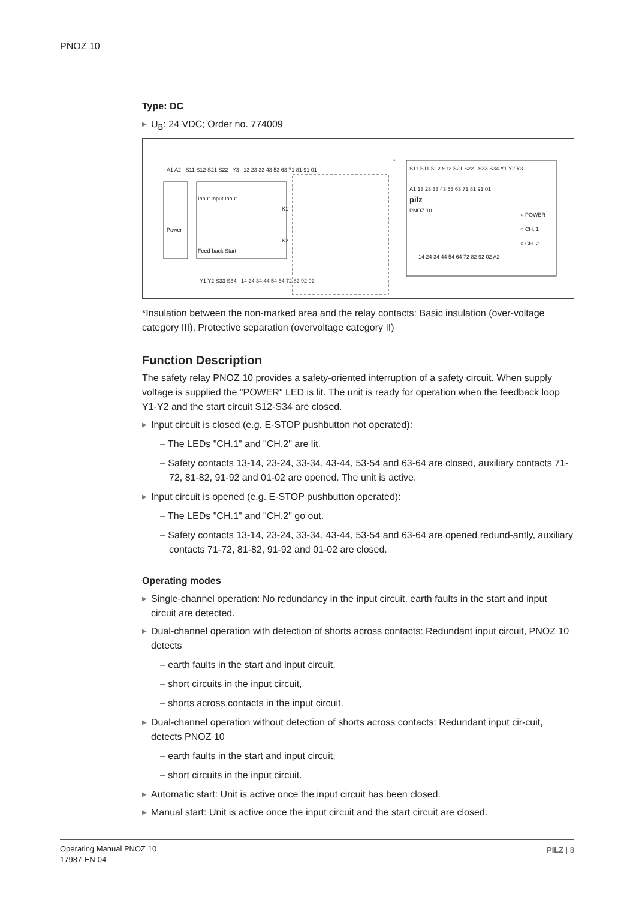PNOZ 10
Type: DC
▶ U<sub>B</sub>: 24 VDC; Order no. 774009
A1 A2 S11 S12 S21 S22 Y3 13 23 33 43 53 63 71 81 91 01
Input Input Input
Power
Feed-back Start
K1
K2
Y1 Y2 S33 S34 14 24 34 44 54 64 72 82 92 02
S11 S11 S12 S12 S21 S22 S33 S34 Y1 Y2 Y3
A1 13 23 33 43 53 63 71 81 91 01
pilz
PNOZ 10
○ POWER
○ CH. 1
○ CH. 2
14 24 34 44 54 64 72 82 92 02 A2
*
*Insulation between the non-marked area and the relay contacts: Basic insulation (over-voltage category III), Protective separation (overvoltage category II)
Function Description
The safety relay PNOZ 10 provides a safety-oriented interruption of a safety circuit. When supply voltage is supplied the "POWER" LED is lit. The unit is ready for operation when the feedback loop Y1-Y2 and the start circuit S12-S34 are closed.
▶ Input circuit is closed (e.g. E-STOP pushbutton not operated):
– The LEDs "CH.1" and "CH.2" are lit.
– Safety contacts 13-14, 23-24, 33-34, 43-44, 53-54 and 63-64 are closed, auxiliary contacts 71-72, 81-82, 91-92 and 01-02 are opened. The unit is active.
▶ Input circuit is opened (e.g. E-STOP pushbutton operated):
– The LEDs "CH.1" and "CH.2" go out.
– Safety contacts 13-14, 23-24, 33-34, 43-44, 53-54 and 63-64 are opened redund-antly, auxiliary contacts 71-72, 81-82, 91-92 and 01-02 are closed.
Operating modes
▶ Single-channel operation: No redundancy in the input circuit, earth faults in the start and input circuit are detected.
▶ Dual-channel operation with detection of shorts across contacts: Redundant input circuit, PNOZ 10 detects
– earth faults in the start and input circuit,
– short circuits in the input circuit,
– shorts across contacts in the input circuit.
▶ Dual-channel operation without detection of shorts across contacts: Redundant input cir-cuit, detects PNOZ 10
– earth faults in the start and input circuit,
– short circuits in the input circuit.
▶ Automatic start: Unit is active once the input circuit has been closed.
▶ Manual start: Unit is active once the input circuit and the start circuit are closed.
Operating Manual PNOZ 10
17987-EN-04
PILZ | 8